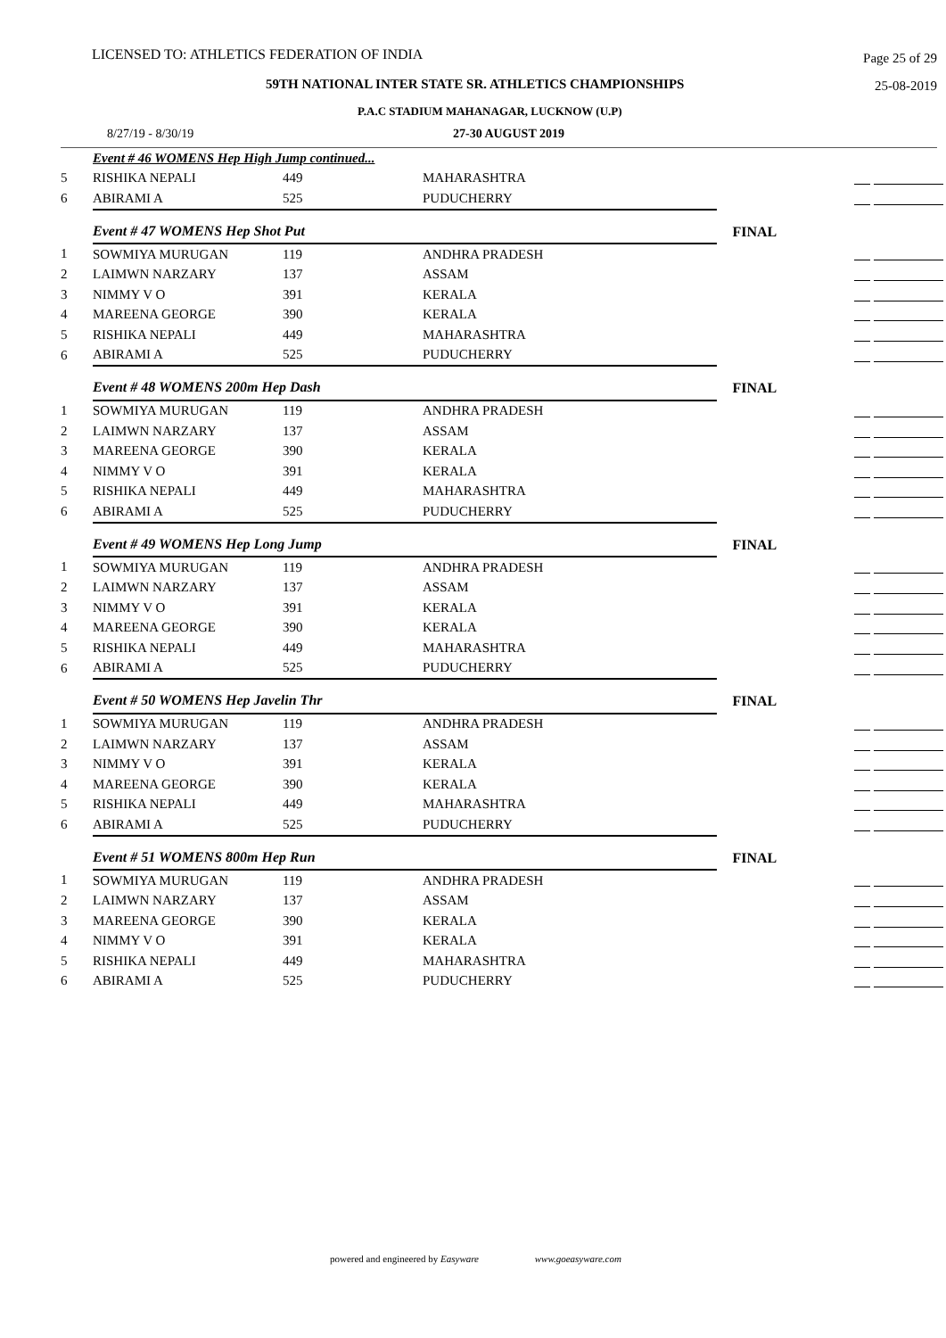LICENSED TO: ATHLETICS FEDERATION OF INDIA Page 25 of 29
59TH NATIONAL INTER STATE SR. ATHLETICS CHAMPIONSHIPS 25-08-2019
P.A.C STADIUM MAHANAGAR, LUCKNOW (U.P)
8/27/19 - 8/30/19 27-30 AUGUST 2019
| | Event # 46 WOMENS Hep High Jump continued... | | | | |
| 5 | RISHIKA NEPALI | 449 | MAHARASHTRA | | |
| 6 | ABIRAMI A | 525 | PUDUCHERRY | | |
| | Event # 47 WOMENS Hep Shot Put | | | FINAL | |
| 1 | SOWMIYA MURUGAN | 119 | ANDHRA PRADESH | | |
| 2 | LAIMWN NARZARY | 137 | ASSAM | | |
| 3 | NIMMY V O | 391 | KERALA | | |
| 4 | MAREENA GEORGE | 390 | KERALA | | |
| 5 | RISHIKA NEPALI | 449 | MAHARASHTRA | | |
| 6 | ABIRAMI A | 525 | PUDUCHERRY | | |
| | Event # 48 WOMENS 200m Hep Dash | | | FINAL | |
| 1 | SOWMIYA MURUGAN | 119 | ANDHRA PRADESH | | |
| 2 | LAIMWN NARZARY | 137 | ASSAM | | |
| 3 | MAREENA GEORGE | 390 | KERALA | | |
| 4 | NIMMY V O | 391 | KERALA | | |
| 5 | RISHIKA NEPALI | 449 | MAHARASHTRA | | |
| 6 | ABIRAMI A | 525 | PUDUCHERRY | | |
| | Event # 49 WOMENS Hep Long Jump | | | FINAL | |
| 1 | SOWMIYA MURUGAN | 119 | ANDHRA PRADESH | | |
| 2 | LAIMWN NARZARY | 137 | ASSAM | | |
| 3 | NIMMY V O | 391 | KERALA | | |
| 4 | MAREENA GEORGE | 390 | KERALA | | |
| 5 | RISHIKA NEPALI | 449 | MAHARASHTRA | | |
| 6 | ABIRAMI A | 525 | PUDUCHERRY | | |
| | Event # 50 WOMENS Hep Javelin Thr | | | FINAL | |
| 1 | SOWMIYA MURUGAN | 119 | ANDHRA PRADESH | | |
| 2 | LAIMWN NARZARY | 137 | ASSAM | | |
| 3 | NIMMY V O | 391 | KERALA | | |
| 4 | MAREENA GEORGE | 390 | KERALA | | |
| 5 | RISHIKA NEPALI | 449 | MAHARASHTRA | | |
| 6 | ABIRAMI A | 525 | PUDUCHERRY | | |
| | Event # 51 WOMENS 800m Hep Run | | | FINAL | |
| 1 | SOWMIYA MURUGAN | 119 | ANDHRA PRADESH | | |
| 2 | LAIMWN NARZARY | 137 | ASSAM | | |
| 3 | MAREENA GEORGE | 390 | KERALA | | |
| 4 | NIMMY V O | 391 | KERALA | | |
| 5 | RISHIKA NEPALI | 449 | MAHARASHTRA | | |
| 6 | ABIRAMI A | 525 | PUDUCHERRY | | |
powered and engineered by Easyware www.goeasyware.com